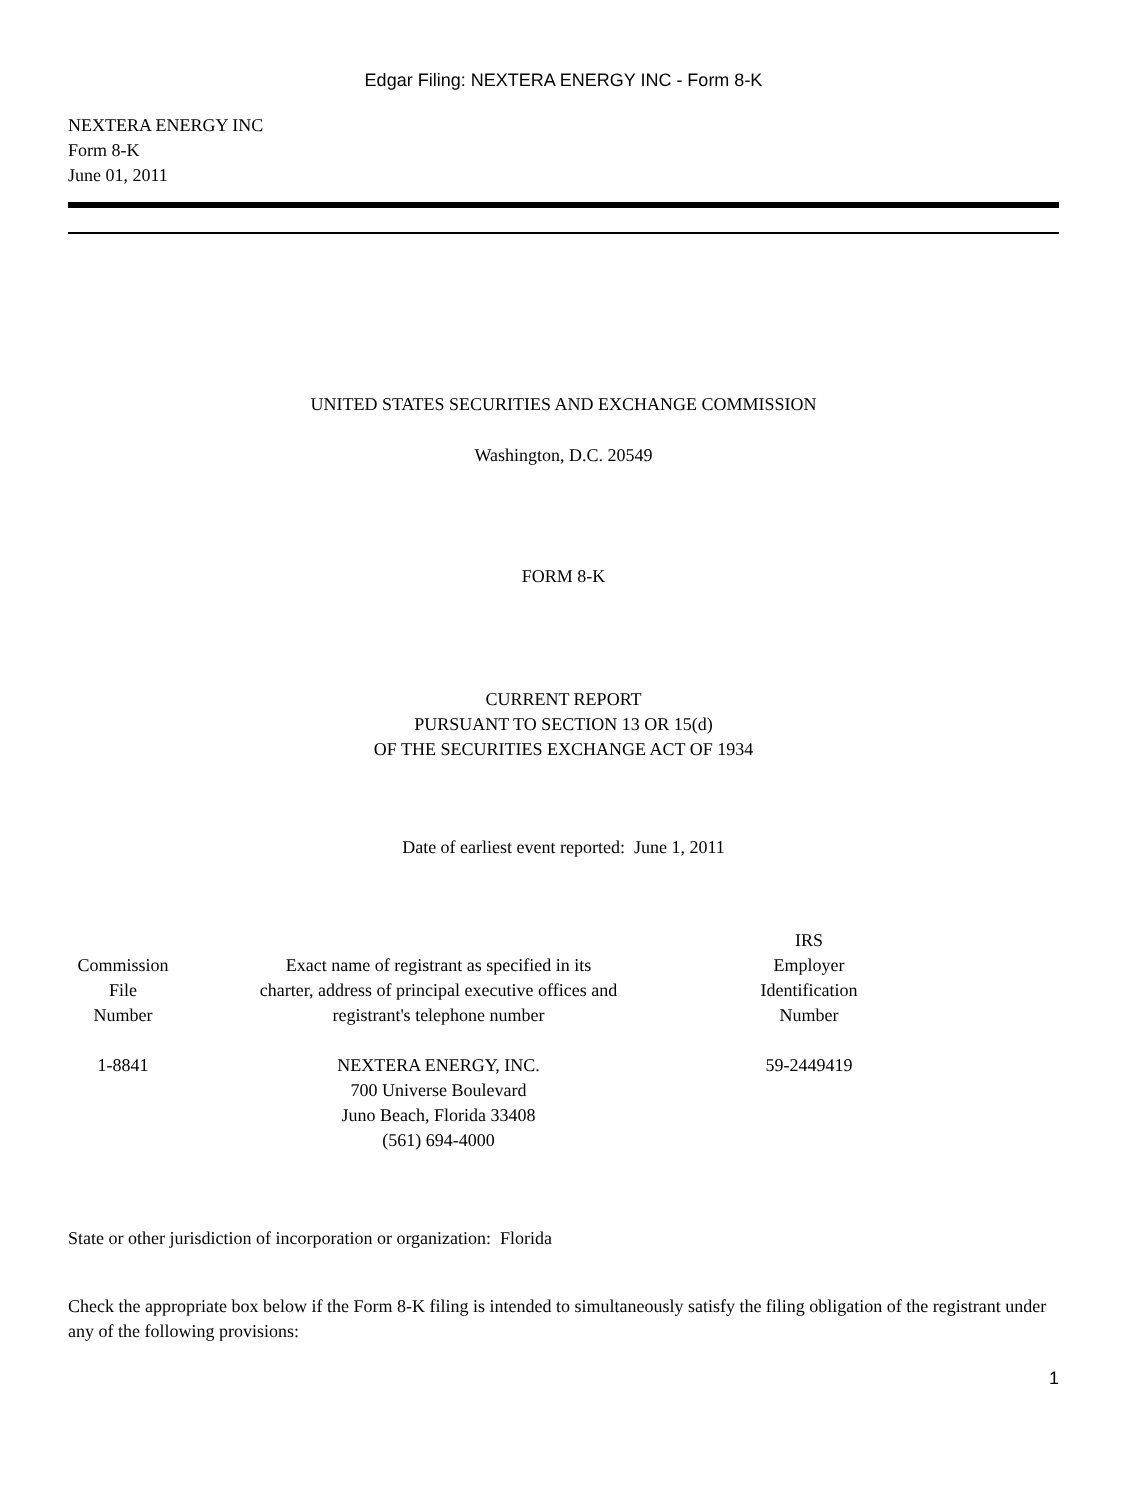Edgar Filing: NEXTERA ENERGY INC - Form 8-K
NEXTERA ENERGY INC
Form 8-K
June 01, 2011
UNITED STATES SECURITIES AND EXCHANGE COMMISSION
Washington, D.C. 20549
FORM 8-K
CURRENT REPORT
PURSUANT TO SECTION 13 OR 15(d)
OF THE SECURITIES EXCHANGE ACT OF 1934
Date of earliest event reported: June 1, 2011
| Commission File Number | Exact name of registrant as specified in its charter, address of principal executive offices and registrant's telephone number | IRS Employer Identification Number | |
| 1-8841 | NEXTERA ENERGY, INC. 700 Universe Boulevard Juno Beach, Florida 33408 (561) 694-4000 | 59-2449419 | |
State or other jurisdiction of incorporation or organization: Florida
Check the appropriate box below if the Form 8-K filing is intended to simultaneously satisfy the filing obligation of the registrant under any of the following provisions:
1